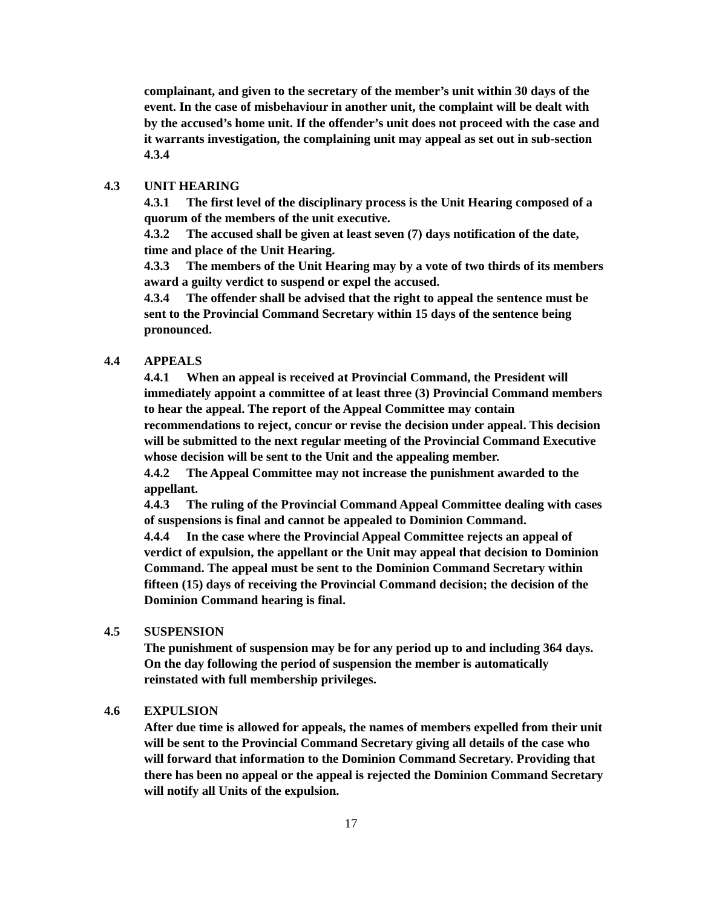complainant, and given to the secretary of the member’s unit within 30 days of the event. In the case of misbehaviour in another unit, the complaint will be dealt with by the accused’s home unit. If the offender’s unit does not proceed with the case and it warrants investigation, the complaining unit may appeal as set out in sub-section 4.3.4
4.3 UNIT HEARING
4.3.1 The first level of the disciplinary process is the Unit Hearing composed of a quorum of the members of the unit executive.
4.3.2 The accused shall be given at least seven (7) days notification of the date, time and place of the Unit Hearing.
4.3.3 The members of the Unit Hearing may by a vote of two thirds of its members award a guilty verdict to suspend or expel the accused.
4.3.4 The offender shall be advised that the right to appeal the sentence must be sent to the Provincial Command Secretary within 15 days of the sentence being pronounced.
4.4 APPEALS
4.4.1 When an appeal is received at Provincial Command, the President will immediately appoint a committee of at least three (3) Provincial Command members to hear the appeal. The report of the Appeal Committee may contain recommendations to reject, concur or revise the decision under appeal. This decision will be submitted to the next regular meeting of the Provincial Command Executive whose decision will be sent to the Unit and the appealing member.
4.4.2 The Appeal Committee may not increase the punishment awarded to the appellant.
4.4.3 The ruling of the Provincial Command Appeal Committee dealing with cases of suspensions is final and cannot be appealed to Dominion Command.
4.4.4 In the case where the Provincial Appeal Committee rejects an appeal of verdict of expulsion, the appellant or the Unit may appeal that decision to Dominion Command. The appeal must be sent to the Dominion Command Secretary within fifteen (15) days of receiving the Provincial Command decision; the decision of the Dominion Command hearing is final.
4.5 SUSPENSION
The punishment of suspension may be for any period up to and including 364 days. On the day following the period of suspension the member is automatically reinstated with full membership privileges.
4.6 EXPULSION
After due time is allowed for appeals, the names of members expelled from their unit will be sent to the Provincial Command Secretary giving all details of the case who will forward that information to the Dominion Command Secretary. Providing that there has been no appeal or the appeal is rejected the Dominion Command Secretary will notify all Units of the expulsion.
17